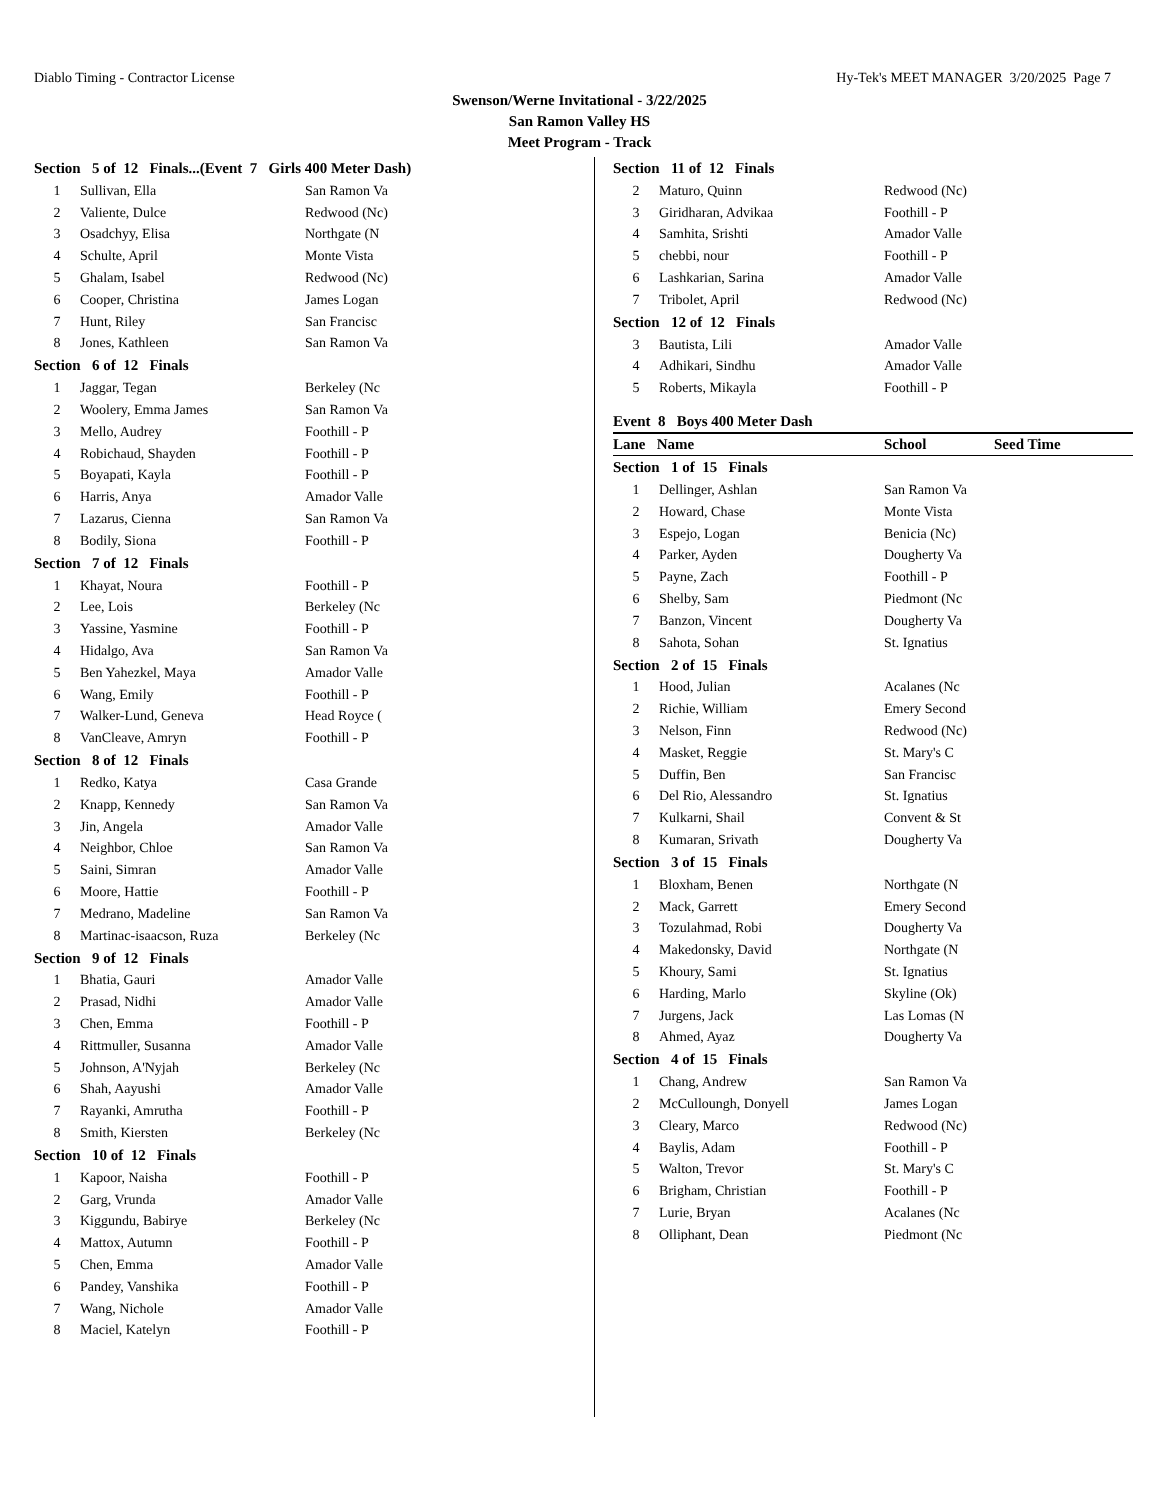Diablo Timing - Contractor License Hy-Tek's MEET MANAGER 3/20/2025 Page 7
Swenson/Werne Invitational - 3/22/2025
San Ramon Valley HS
Meet Program - Track
| Section 5 of 12 Finals...(Event 7 Girls 400 Meter Dash) | | |
| 1 | Sullivan, Ella | San Ramon Va |
| 2 | Valiente, Dulce | Redwood (Nc) |
| 3 | Osadchyy, Elisa | Northgate (N |
| 4 | Schulte, April | Monte Vista |
| 5 | Ghalam, Isabel | Redwood (Nc) |
| 6 | Cooper, Christina | James Logan |
| 7 | Hunt, Riley | San Francisc |
| 8 | Jones, Kathleen | San Ramon Va |
| Section 6 of 12 Finals | | |
| 1 | Jaggar, Tegan | Berkeley (Nc |
| 2 | Woolery, Emma James | San Ramon Va |
| 3 | Mello, Audrey | Foothill - P |
| 4 | Robichaud, Shayden | Foothill - P |
| 5 | Boyapati, Kayla | Foothill - P |
| 6 | Harris, Anya | Amador Valle |
| 7 | Lazarus, Cienna | San Ramon Va |
| 8 | Bodily, Siona | Foothill - P |
| Section 7 of 12 Finals | | |
| 1 | Khayat, Noura | Foothill - P |
| 2 | Lee, Lois | Berkeley (Nc |
| 3 | Yassine, Yasmine | Foothill - P |
| 4 | Hidalgo, Ava | San Ramon Va |
| 5 | Ben Yahezkel, Maya | Amador Valle |
| 6 | Wang, Emily | Foothill - P |
| 7 | Walker-Lund, Geneva | Head Royce ( |
| 8 | VanCleave, Amryn | Foothill - P |
| Section 8 of 12 Finals | | |
| 1 | Redko, Katya | Casa Grande |
| 2 | Knapp, Kennedy | San Ramon Va |
| 3 | Jin, Angela | Amador Valle |
| 4 | Neighbor, Chloe | San Ramon Va |
| 5 | Saini, Simran | Amador Valle |
| 6 | Moore, Hattie | Foothill - P |
| 7 | Medrano, Madeline | San Ramon Va |
| 8 | Martinac-isaacson, Ruza | Berkeley (Nc |
| Section 9 of 12 Finals | | |
| 1 | Bhatia, Gauri | Amador Valle |
| 2 | Prasad, Nidhi | Amador Valle |
| 3 | Chen, Emma | Foothill - P |
| 4 | Rittmuller, Susanna | Amador Valle |
| 5 | Johnson, A'Nyjah | Berkeley (Nc |
| 6 | Shah, Aayushi | Amador Valle |
| 7 | Rayanki, Amrutha | Foothill - P |
| 8 | Smith, Kiersten | Berkeley (Nc |
| Section 10 of 12 Finals | | |
| 1 | Kapoor, Naisha | Foothill - P |
| 2 | Garg, Vrunda | Amador Valle |
| 3 | Kiggundu, Babirye | Berkeley (Nc |
| 4 | Mattox, Autumn | Foothill - P |
| 5 | Chen, Emma | Amador Valle |
| 6 | Pandey, Vanshika | Foothill - P |
| 7 | Wang, Nichole | Amador Valle |
| 8 | Maciel, Katelyn | Foothill - P |
| Section 11 of 12 Finals | | |
| 2 | Maturo, Quinn | Redwood (Nc) |
| 3 | Giridharan, Advikaa | Foothill - P |
| 4 | Samhita, Srishti | Amador Valle |
| 5 | chebbi, nour | Foothill - P |
| 6 | Lashkarian, Sarina | Amador Valle |
| 7 | Tribolet, April | Redwood (Nc) |
| Section 12 of 12 Finals | | |
| 3 | Bautista, Lili | Amador Valle |
| 4 | Adhikari, Sindhu | Amador Valle |
| 5 | Roberts, Mikayla | Foothill - P |
Event 8 Boys 400 Meter Dash
Lane Name School Seed Time
| Section 1 of 15 Finals | | |
| 1 | Dellinger, Ashlan | San Ramon Va |
| 2 | Howard, Chase | Monte Vista |
| 3 | Espejo, Logan | Benicia (Nc) |
| 4 | Parker, Ayden | Dougherty Va |
| 5 | Payne, Zach | Foothill - P |
| 6 | Shelby, Sam | Piedmont (Nc |
| 7 | Banzon, Vincent | Dougherty Va |
| 8 | Sahota, Sohan | St. Ignatius |
| Section 2 of 15 Finals | | |
| 1 | Hood, Julian | Acalanes (Nc |
| 2 | Richie, William | Emery Second |
| 3 | Nelson, Finn | Redwood (Nc) |
| 4 | Masket, Reggie | St. Mary's C |
| 5 | Duffin, Ben | San Francisc |
| 6 | Del Rio, Alessandro | St. Ignatius |
| 7 | Kulkarni, Shail | Convent & St |
| 8 | Kumaran, Srivath | Dougherty Va |
| Section 3 of 15 Finals | | |
| 1 | Bloxham, Benen | Northgate (N |
| 2 | Mack, Garrett | Emery Second |
| 3 | Tozulahmad, Robi | Dougherty Va |
| 4 | Makedonsky, David | Northgate (N |
| 5 | Khoury, Sami | St. Ignatius |
| 6 | Harding, Marlo | Skyline (Ok) |
| 7 | Jurgens, Jack | Las Lomas (N |
| 8 | Ahmed, Ayaz | Dougherty Va |
| Section 4 of 15 Finals | | |
| 1 | Chang, Andrew | San Ramon Va |
| 2 | McCulloungh, Donyell | James Logan |
| 3 | Cleary, Marco | Redwood (Nc) |
| 4 | Baylis, Adam | Foothill - P |
| 5 | Walton, Trevor | St. Mary's C |
| 6 | Brigham, Christian | Foothill - P |
| 7 | Lurie, Bryan | Acalanes (Nc |
| 8 | Olliphant, Dean | Piedmont (Nc |